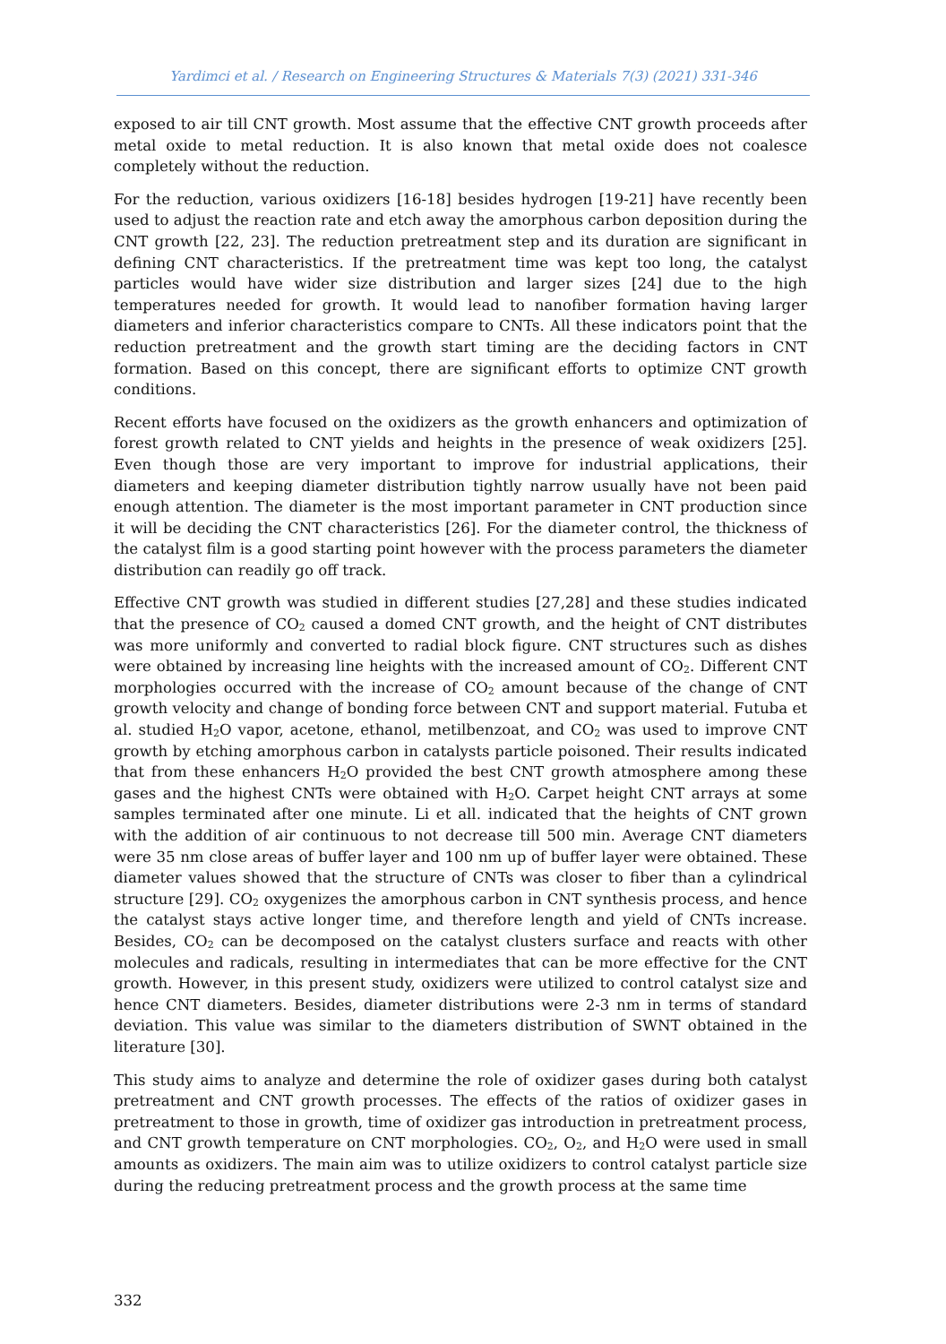Yardimci et al. / Research on Engineering Structures & Materials 7(3) (2021) 331-346
exposed to air till CNT growth. Most assume that the effective CNT growth proceeds after metal oxide to metal reduction. It is also known that metal oxide does not coalesce completely without the reduction.
For the reduction, various oxidizers [16-18] besides hydrogen [19-21] have recently been used to adjust the reaction rate and etch away the amorphous carbon deposition during the CNT growth [22, 23]. The reduction pretreatment step and its duration are significant in defining CNT characteristics. If the pretreatment time was kept too long, the catalyst particles would have wider size distribution and larger sizes [24] due to the high temperatures needed for growth. It would lead to nanofiber formation having larger diameters and inferior characteristics compare to CNTs. All these indicators point that the reduction pretreatment and the growth start timing are the deciding factors in CNT formation. Based on this concept, there are significant efforts to optimize CNT growth conditions.
Recent efforts have focused on the oxidizers as the growth enhancers and optimization of forest growth related to CNT yields and heights in the presence of weak oxidizers [25]. Even though those are very important to improve for industrial applications, their diameters and keeping diameter distribution tightly narrow usually have not been paid enough attention. The diameter is the most important parameter in CNT production since it will be deciding the CNT characteristics [26]. For the diameter control, the thickness of the catalyst film is a good starting point however with the process parameters the diameter distribution can readily go off track.
Effective CNT growth was studied in different studies [27,28] and these studies indicated that the presence of CO<sub>2</sub> caused a domed CNT growth, and the height of CNT distributes was more uniformly and converted to radial block figure. CNT structures such as dishes were obtained by increasing line heights with the increased amount of CO<sub>2</sub>. Different CNT morphologies occurred with the increase of CO<sub>2</sub> amount because of the change of CNT growth velocity and change of bonding force between CNT and support material. Futuba et al. studied H<sub>2</sub>O vapor, acetone, ethanol, metilbenzoat, and CO<sub>2</sub> was used to improve CNT growth by etching amorphous carbon in catalysts particle poisoned. Their results indicated that from these enhancers H<sub>2</sub>O provided the best CNT growth atmosphere among these gases and the highest CNTs were obtained with H<sub>2</sub>O. Carpet height CNT arrays at some samples terminated after one minute. Li et all. indicated that the heights of CNT grown with the addition of air continuous to not decrease till 500 min. Average CNT diameters were 35 nm close areas of buffer layer and 100 nm up of buffer layer were obtained. These diameter values showed that the structure of CNTs was closer to fiber than a cylindrical structure [29]. CO<sub>2</sub> oxygenizes the amorphous carbon in CNT synthesis process, and hence the catalyst stays active longer time, and therefore length and yield of CNTs increase. Besides, CO<sub>2</sub> can be decomposed on the catalyst clusters surface and reacts with other molecules and radicals, resulting in intermediates that can be more effective for the CNT growth. However, in this present study, oxidizers were utilized to control catalyst size and hence CNT diameters. Besides, diameter distributions were 2-3 nm in terms of standard deviation. This value was similar to the diameters distribution of SWNT obtained in the literature [30].
This study aims to analyze and determine the role of oxidizer gases during both catalyst pretreatment and CNT growth processes. The effects of the ratios of oxidizer gases in pretreatment to those in growth, time of oxidizer gas introduction in pretreatment process, and CNT growth temperature on CNT morphologies. CO<sub>2</sub>, O<sub>2</sub>, and H<sub>2</sub>O were used in small amounts as oxidizers. The main aim was to utilize oxidizers to control catalyst particle size during the reducing pretreatment process and the growth process at the same time
332